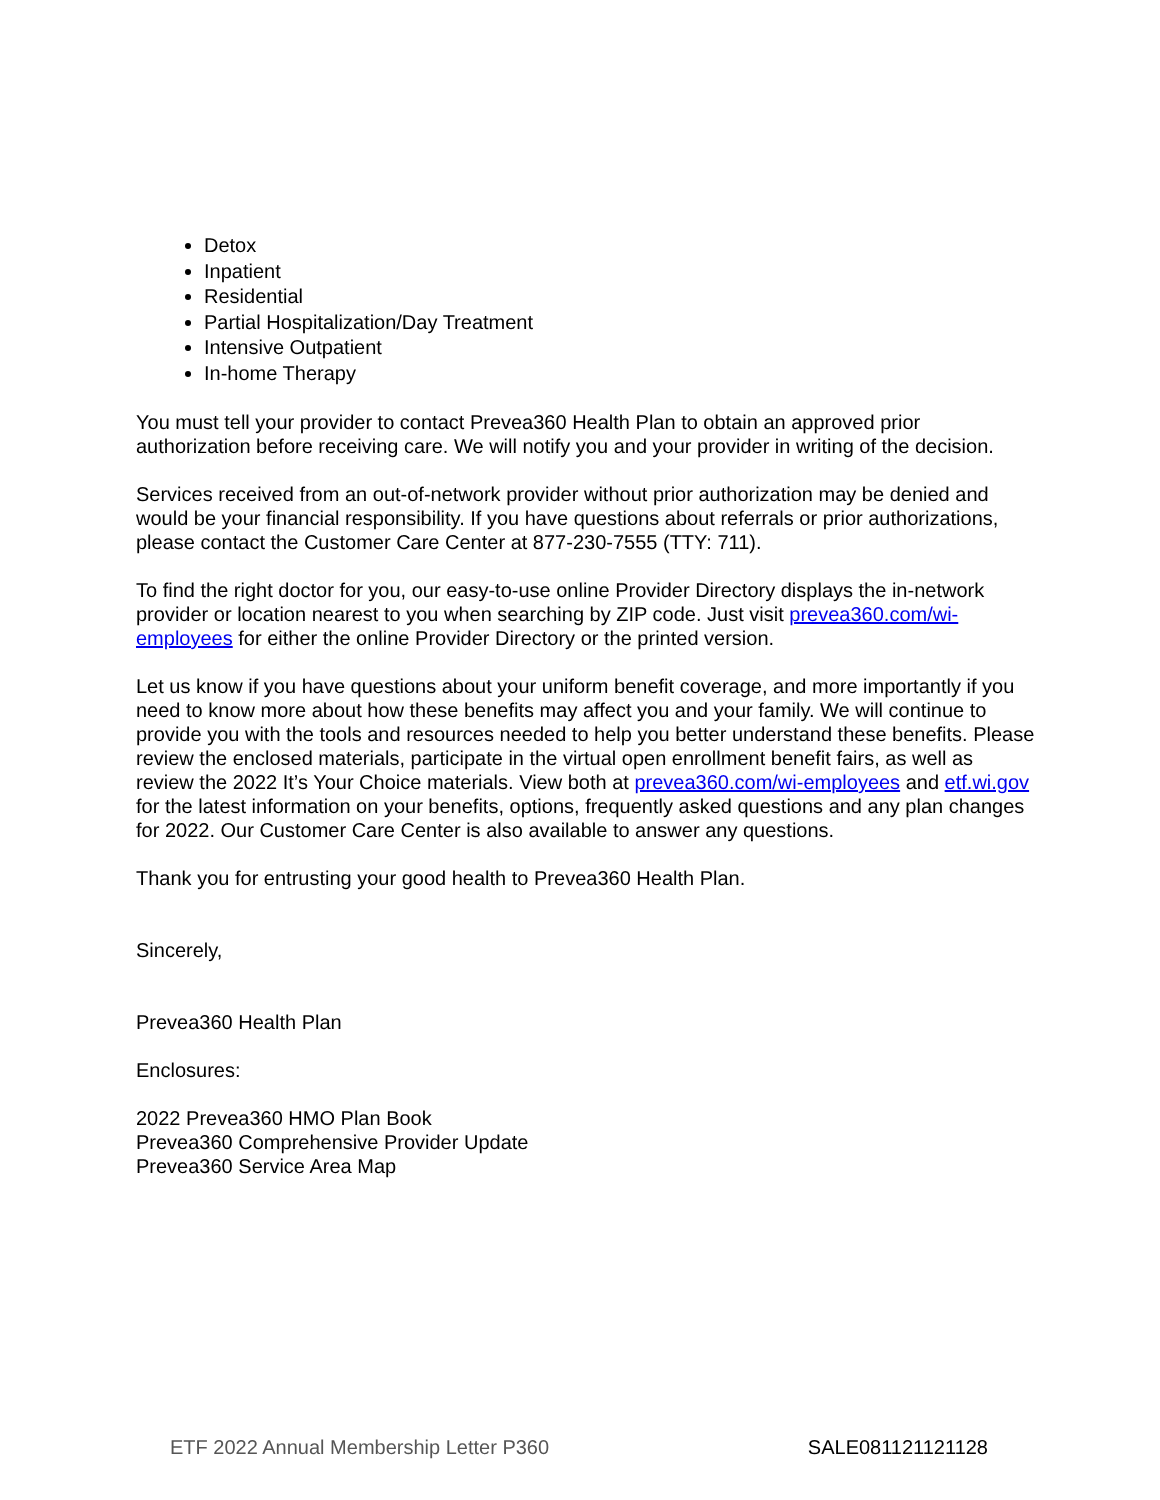Detox
Inpatient
Residential
Partial Hospitalization/Day Treatment
Intensive Outpatient
In-home Therapy
You must tell your provider to contact Prevea360 Health Plan to obtain an approved prior authorization before receiving care. We will notify you and your provider in writing of the decision.
Services received from an out-of-network provider without prior authorization may be denied and would be your financial responsibility. If you have questions about referrals or prior authorizations, please contact the Customer Care Center at 877-230-7555 (TTY: 711).
To find the right doctor for you, our easy-to-use online Provider Directory displays the in-network provider or location nearest to you when searching by ZIP code. Just visit prevea360.com/wi-employees for either the online Provider Directory or the printed version.
Let us know if you have questions about your uniform benefit coverage, and more importantly if you need to know more about how these benefits may affect you and your family. We will continue to provide you with the tools and resources needed to help you better understand these benefits. Please review the enclosed materials, participate in the virtual open enrollment benefit fairs, as well as review the 2022 It’s Your Choice materials. View both at prevea360.com/wi-employees and etf.wi.gov for the latest information on your benefits, options, frequently asked questions and any plan changes for 2022. Our Customer Care Center is also available to answer any questions.
Thank you for entrusting your good health to Prevea360 Health Plan.
Sincerely,
Prevea360 Health Plan
Enclosures:
2022 Prevea360 HMO Plan Book
Prevea360 Comprehensive Provider Update
Prevea360 Service Area Map
ETF 2022 Annual Membership Letter P360 SALE081121121128